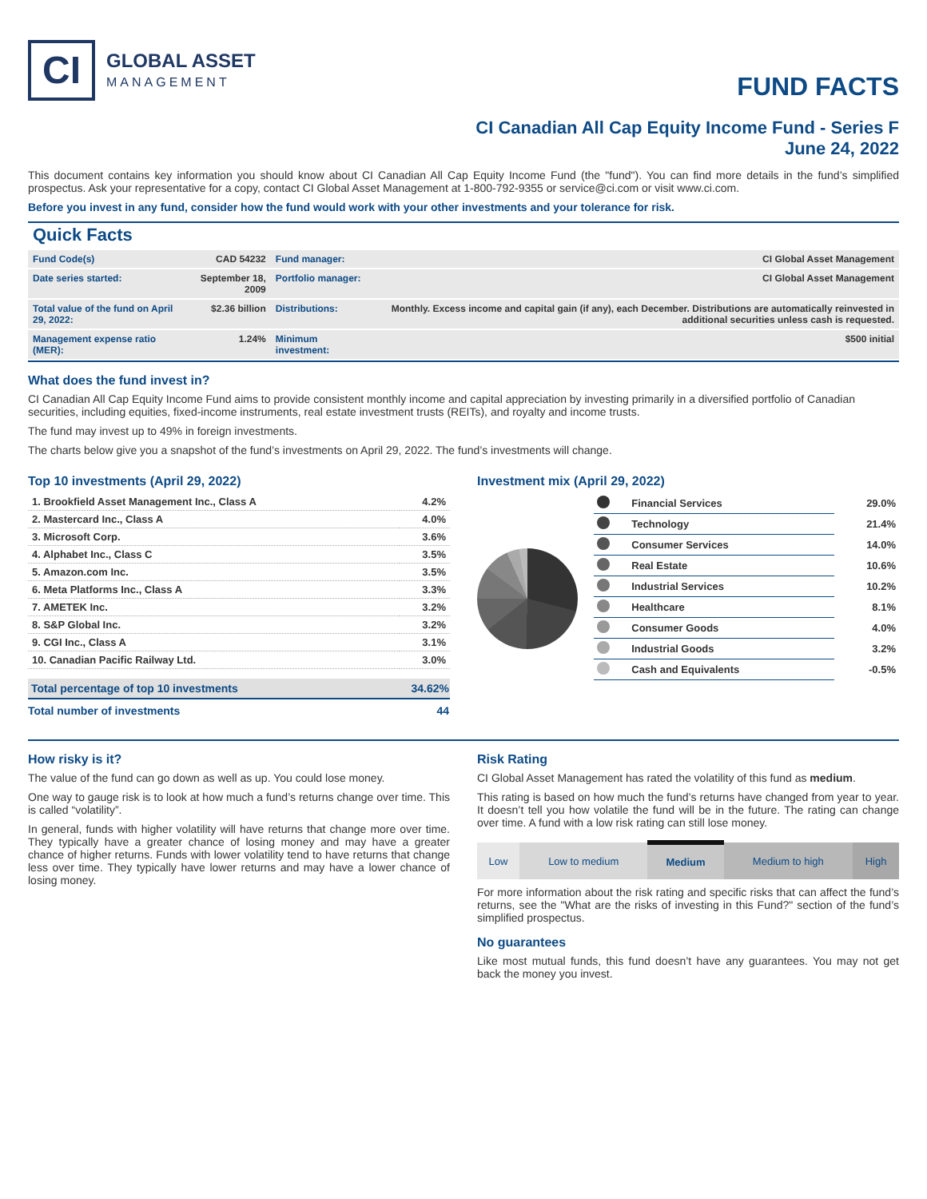CI
GLOBAL ASSET
MANAGEMENT
FUND FACTS
CI Canadian All Cap Equity Income Fund - Series F
June 24, 2022
This document contains key information you should know about CI Canadian All Cap Equity Income Fund (the "fund"). You can find more details in the fund’s simplified prospectus. Ask your representative for a copy, contact CI Global Asset Management at 1-800-792-9355 or service@ci.com or visit www.ci.com.
Before you invest in any fund, consider how the fund would work with your other investments and your tolerance for risk.
Quick Facts
| Fund Code(s) | CAD 54232 | Fund manager: | CI Global Asset Management |
| Date series started: | September 18, 2009 | Portfolio manager: | CI Global Asset Management |
| Total value of the fund on April 29, 2022: | $2.36 billion | Distributions: | Monthly. Excess income and capital gain (if any), each December. Distributions are automatically reinvested in additional securities unless cash is requested. |
| Management expense ratio (MER): | 1.24% | Minimum investment: | $500 initial |
What does the fund invest in?
CI Canadian All Cap Equity Income Fund aims to provide consistent monthly income and capital appreciation by investing primarily in a diversified portfolio of Canadian securities, including equities, fixed-income instruments, real estate investment trusts (REITs), and royalty and income trusts.
The fund may invest up to 49% in foreign investments.
The charts below give you a snapshot of the fund’s investments on April 29, 2022. The fund’s investments will change.
Top 10 investments (April 29, 2022)
| 1. Brookfield Asset Management Inc., Class A | 4.2% |
| 2. Mastercard Inc., Class A | 4.0% |
| 3. Microsoft Corp. | 3.6% |
| 4. Alphabet Inc., Class C | 3.5% |
| 5. Amazon.com Inc. | 3.5% |
| 6. Meta Platforms Inc., Class A | 3.3% |
| 7. AMETEK Inc. | 3.2% |
| 8. S&P Global Inc. | 3.2% |
| 9. CGI Inc., Class A | 3.1% |
| 10. Canadian Pacific Railway Ltd. | 3.0% |
| Total percentage of top 10 investments | 34.62% |
| Total number of investments | 44 |
Investment mix (April 29, 2022)
| | Financial Services | 29.0% |
| | Technology | 21.4% |
| | Consumer Services | 14.0% |
| | Real Estate | 10.6% |
| | Industrial Services | 10.2% |
| | Healthcare | 8.1% |
| | Consumer Goods | 4.0% |
| | Industrial Goods | 3.2% |
| | Cash and Equivalents | -0.5% |
How risky is it?
The value of the fund can go down as well as up. You could lose money.
One way to gauge risk is to look at how much a fund’s returns change over time. This is called “volatility”.
In general, funds with higher volatility will have returns that change more over time. They typically have a greater chance of losing money and may have a greater chance of higher returns. Funds with lower volatility tend to have returns that change less over time. They typically have lower returns and may have a lower chance of losing money.
Risk Rating
CI Global Asset Management has rated the volatility of this fund as medium.
This rating is based on how much the fund’s returns have changed from year to year. It doesn’t tell you how volatile the fund will be in the future. The rating can change over time. A fund with a low risk rating can still lose money.
| Low | Low to medium | Medium | Medium to high | High |
For more information about the risk rating and specific risks that can affect the fund’s returns, see the "What are the risks of investing in this Fund?" section of the fund’s simplified prospectus.
No guarantees
Like most mutual funds, this fund doesn’t have any guarantees. You may not get back the money you invest.